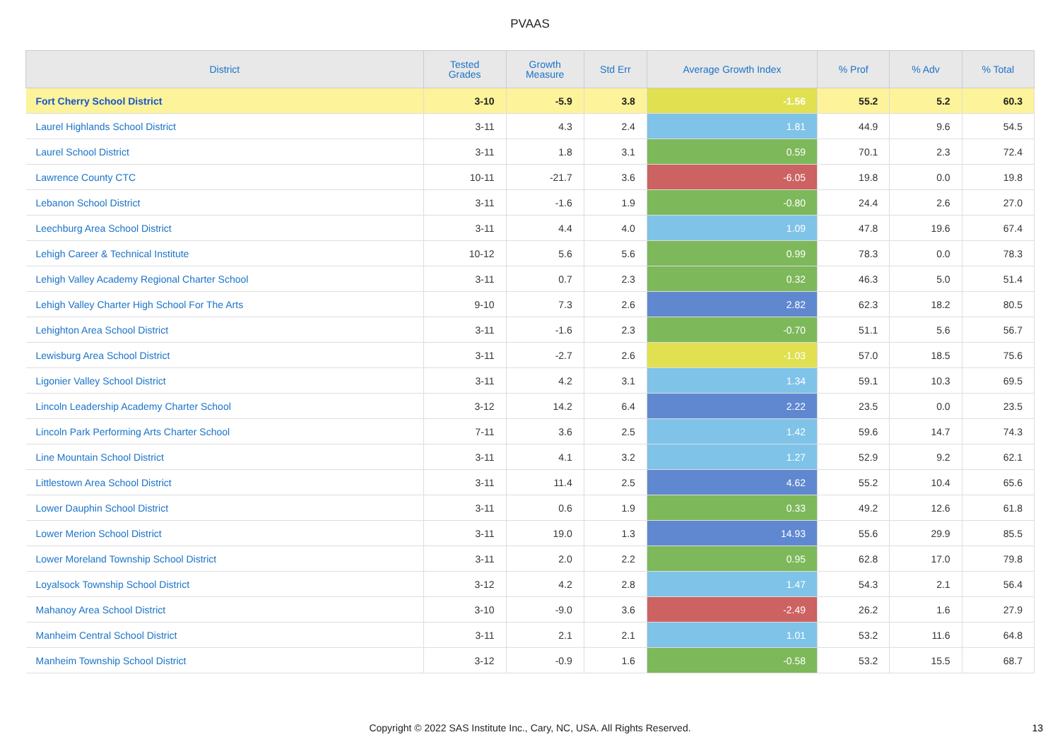PVAAS
| District | Tested Grades | Growth Measure | Std Err | Average Growth Index | % Prof | % Adv | % Total |
| --- | --- | --- | --- | --- | --- | --- | --- |
| Fort Cherry School District | 3-10 | -5.9 | 3.8 | -1.56 | 55.2 | 5.2 | 60.3 |
| Laurel Highlands School District | 3-11 | 4.3 | 2.4 | 1.81 | 44.9 | 9.6 | 54.5 |
| Laurel School District | 3-11 | 1.8 | 3.1 | 0.59 | 70.1 | 2.3 | 72.4 |
| Lawrence County CTC | 10-11 | -21.7 | 3.6 | -6.05 | 19.8 | 0.0 | 19.8 |
| Lebanon School District | 3-11 | -1.6 | 1.9 | -0.80 | 24.4 | 2.6 | 27.0 |
| Leechburg Area School District | 3-11 | 4.4 | 4.0 | 1.09 | 47.8 | 19.6 | 67.4 |
| Lehigh Career & Technical Institute | 10-12 | 5.6 | 5.6 | 0.99 | 78.3 | 0.0 | 78.3 |
| Lehigh Valley Academy Regional Charter School | 3-11 | 0.7 | 2.3 | 0.32 | 46.3 | 5.0 | 51.4 |
| Lehigh Valley Charter High School For The Arts | 9-10 | 7.3 | 2.6 | 2.82 | 62.3 | 18.2 | 80.5 |
| Lehighton Area School District | 3-11 | -1.6 | 2.3 | -0.70 | 51.1 | 5.6 | 56.7 |
| Lewisburg Area School District | 3-11 | -2.7 | 2.6 | -1.03 | 57.0 | 18.5 | 75.6 |
| Ligonier Valley School District | 3-11 | 4.2 | 3.1 | 1.34 | 59.1 | 10.3 | 69.5 |
| Lincoln Leadership Academy Charter School | 3-12 | 14.2 | 6.4 | 2.22 | 23.5 | 0.0 | 23.5 |
| Lincoln Park Performing Arts Charter School | 7-11 | 3.6 | 2.5 | 1.42 | 59.6 | 14.7 | 74.3 |
| Line Mountain School District | 3-11 | 4.1 | 3.2 | 1.27 | 52.9 | 9.2 | 62.1 |
| Littlestown Area School District | 3-11 | 11.4 | 2.5 | 4.62 | 55.2 | 10.4 | 65.6 |
| Lower Dauphin School District | 3-11 | 0.6 | 1.9 | 0.33 | 49.2 | 12.6 | 61.8 |
| Lower Merion School District | 3-11 | 19.0 | 1.3 | 14.93 | 55.6 | 29.9 | 85.5 |
| Lower Moreland Township School District | 3-11 | 2.0 | 2.2 | 0.95 | 62.8 | 17.0 | 79.8 |
| Loyalsock Township School District | 3-12 | 4.2 | 2.8 | 1.47 | 54.3 | 2.1 | 56.4 |
| Mahanoy Area School District | 3-10 | -9.0 | 3.6 | -2.49 | 26.2 | 1.6 | 27.9 |
| Manheim Central School District | 3-11 | 2.1 | 2.1 | 1.01 | 53.2 | 11.6 | 64.8 |
| Manheim Township School District | 3-12 | -0.9 | 1.6 | -0.58 | 53.2 | 15.5 | 68.7 |
Copyright © 2022 SAS Institute Inc., Cary, NC, USA. All Rights Reserved.
13